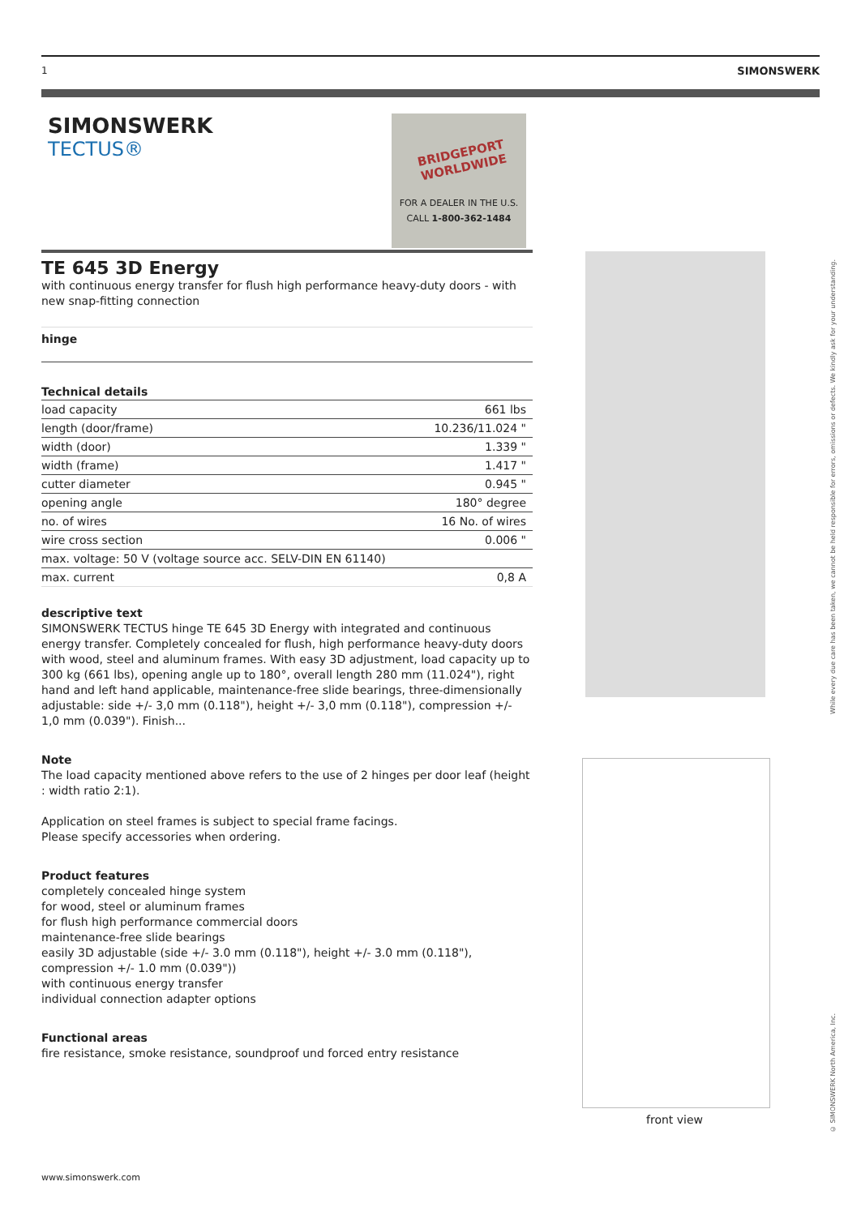1 SIMONSWERK
SIMONSWERK
TECTUS®
BRIDGEPORT WORLDWIDE
FOR A DEALER IN THE U.S.
CALL 1-800-362-1484
TE 645 3D Energy
with continuous energy transfer for flush high performance heavy-duty doors - with new snap-fitting connection
hinge
Technical details
| load capacity | 661 lbs |
| length (door/frame) | 10.236/11.024 " |
| width (door) | 1.339 " |
| width (frame) | 1.417 " |
| cutter diameter | 0.945 " |
| opening angle | 180° degree |
| no. of wires | 16 No. of wires |
| wire cross section | 0.006 " |
| max. voltage: 50 V (voltage source acc. SELV-DIN EN 61140) | |
| max. current | 0,8 A |
descriptive text
SIMONSWERK TECTUS hinge TE 645 3D Energy with integrated and continuous energy transfer. Completely concealed for flush, high performance heavy-duty doors with wood, steel and aluminum frames. With easy 3D adjustment, load capacity up to 300 kg (661 lbs), opening angle up to 180°, overall length 280 mm (11.024"), right hand and left hand applicable, maintenance-free slide bearings, three-dimensionally adjustable: side +/- 3,0 mm (0.118"), height +/- 3,0 mm (0.118"), compression +/- 1,0 mm (0.039"). Finish...
Note
The load capacity mentioned above refers to the use of 2 hinges per door leaf (height : width ratio 2:1).
Application on steel frames is subject to special frame facings.
Please specify accessories when ordering.
Product features
completely concealed hinge system
for wood, steel or aluminum frames
for flush high performance commercial doors
maintenance-free slide bearings
easily 3D adjustable (side +/- 3.0 mm (0.118"), height +/- 3.0 mm (0.118"), compression +/- 1.0 mm (0.039"))
with continuous energy transfer
individual connection adapter options
Functional areas
fire resistance, smoke resistance, soundproof und forced entry resistance
front view
www.simonswerk.com
While every due care has been taken, we cannot be held responsible for errors, omissions or defects. We kindly ask for your understanding.
© SIMONSWERK North America, Inc.